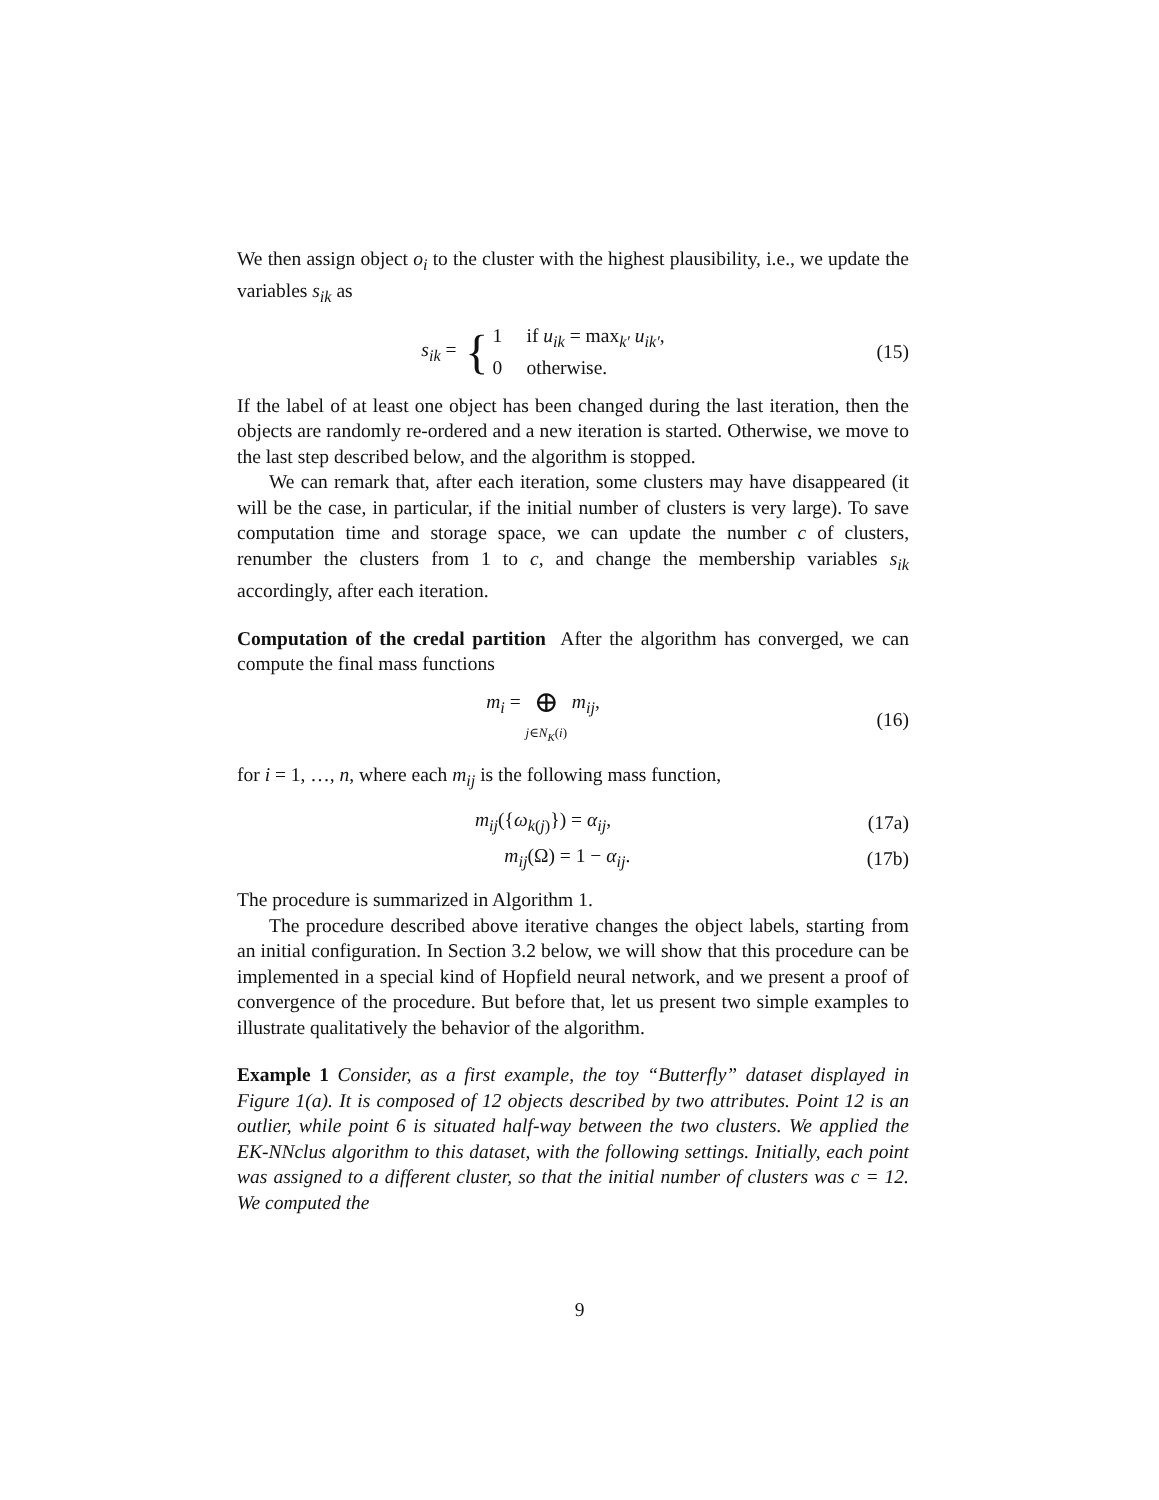We then assign object o<sub>i</sub> to the cluster with the highest plausibility, i.e., we update the variables s<sub>ik</sub> as
s<sub>ik</sub> = { 1 if u<sub>ik</sub> = max<sub>k′</sub> u<sub>ik′</sub>,
0 otherwise.
(15)
If the label of at least one object has been changed during the last iteration, then the objects are randomly re-ordered and a new iteration is started. Otherwise, we move to the last step described below, and the algorithm is stopped.
We can remark that, after each iteration, some clusters may have disappeared (it will be the case, in particular, if the initial number of clusters is very large). To save computation time and storage space, we can update the number c of clusters, renumber the clusters from 1 to c, and change the membership variables s<sub>ik</sub> accordingly, after each iteration.
Computation of the credal partition After the algorithm has converged, we can compute the final mass functions
m<sub>i</sub> = ⊕
j∈N<sub>K</sub>(i) m<sub>ij</sub>,
(16)
for i = 1, …, n, where each m<sub>ij</sub> is the following mass function,
m<sub>ij</sub>({ω<sub>k(j)</sub>}) = α<sub>ij</sub>, (17a)
m<sub>ij</sub>(Ω) = 1 − α<sub>ij</sub>. (17b)
The procedure is summarized in Algorithm 1.
The procedure described above iterative changes the object labels, starting from an initial configuration. In Section 3.2 below, we will show that this procedure can be implemented in a special kind of Hopfield neural network, and we present a proof of convergence of the procedure. But before that, let us present two simple examples to illustrate qualitatively the behavior of the algorithm.
Example 1 Consider, as a first example, the toy “Butterfly” dataset displayed in Figure 1(a). It is composed of 12 objects described by two attributes. Point 12 is an outlier, while point 6 is situated half-way between the two clusters. We applied the EK-NNclus algorithm to this dataset, with the following settings. Initially, each point was assigned to a different cluster, so that the initial number of clusters was c = 12. We computed the
9